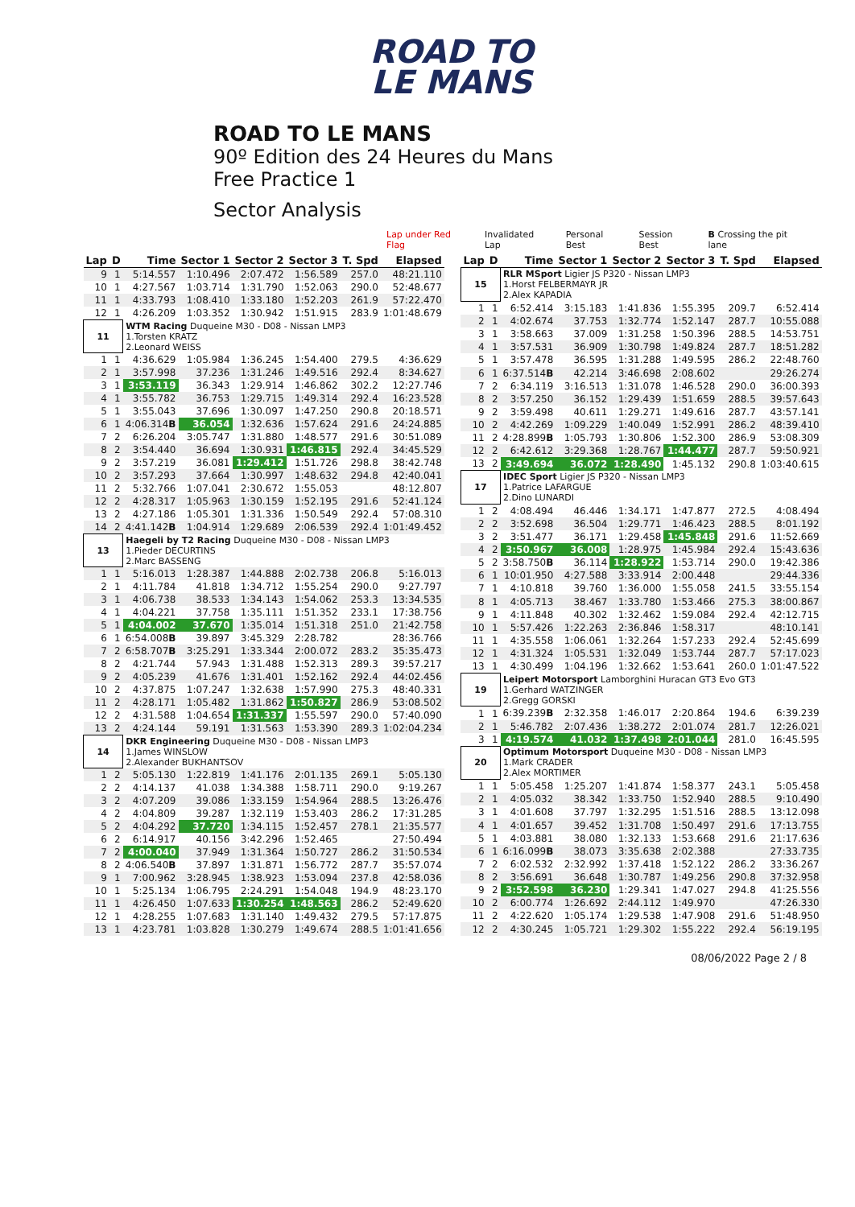ROAD TO
LE MANS
ROAD TO LE MANS
90º Edition des 24 Heures du Mans
Free Practice 1
Sector Analysis
Lap under Red Flag Invalidated Lap Personal Best Session Best B Crossing the pit lane
| Lap | D | Time | Sector 1 | Sector 2 | Sector 3 | T. Spd | Elapsed |
| --- | --- | --- | --- | --- | --- | --- | --- |
| 9 | 1 | 5:14.557 | 1:10.496 | 2:07.472 | 1:56.589 | 257.0 | 48:21.110 |
| 10 | 1 | 4:27.567 | 1:03.714 | 1:31.790 | 1:52.063 | 290.0 | 52:48.677 |
| 11 | 1 | 4:33.793 | 1:08.410 | 1:33.180 | 1:52.203 | 261.9 | 57:22.470 |
| 12 | 1 | 4:26.209 | 1:03.352 | 1:30.942 | 1:51.915 | 283.9 | 1:01:48.679 |
| 11 | | WTM Racing Duqueine M30 - D08 - Nissan LMP3 1.Torsten KRATZ 2.Leonard WEISS | | | | | |
| 1 | 1 | 4:36.629 | 1:05.984 | 1:36.245 | 1:54.400 | 279.5 | 4:36.629 |
| 2 | 1 | 3:57.998 | 37.236 | 1:31.246 | 1:49.516 | 292.4 | 8:34.627 |
| 3 | 1 | 3:53.119 | 36.343 | 1:29.914 | 1:46.862 | 302.2 | 12:27.746 |
| 4 | 1 | 3:55.782 | 36.753 | 1:29.715 | 1:49.314 | 292.4 | 16:23.528 |
| 5 | 1 | 3:55.043 | 37.696 | 1:30.097 | 1:47.250 | 290.8 | 20:18.571 |
| 6 | 1 | 4:06.314 B | 36.054 | 1:32.636 | 1:57.624 | 291.6 | 24:24.885 |
| 7 | 2 | 6:26.204 | 3:05.747 | 1:31.880 | 1:48.577 | 291.6 | 30:51.089 |
| 8 | 2 | 3:54.440 | 36.694 | 1:30.931 | 1:46.815 | 292.4 | 34:45.529 |
| 9 | 2 | 3:57.219 | 36.081 | 1:29.412 | 1:51.726 | 298.8 | 38:42.748 |
| 10 | 2 | 3:57.293 | 37.664 | 1:30.997 | 1:48.632 | 294.8 | 42:40.041 |
| 11 | 2 | 5:32.766 | 1:07.041 | 2:30.672 | 1:55.053 | | 48:12.807 |
| 12 | 2 | 4:28.317 | 1:05.963 | 1:30.159 | 1:52.195 | 291.6 | 52:41.124 |
| 13 | 2 | 4:27.186 | 1:05.301 | 1:31.336 | 1:50.549 | 292.4 | 57:08.310 |
| 14 | 2 | 4:41.142 B | 1:04.914 | 1:29.689 | 2:06.539 | 292.4 | 1:01:49.452 |
| 13 | | Haegeli by T2 Racing Duqueine M30 - D08 - Nissan LMP3 1.Pieder DECURTINS 2.Marc BASSENG | | | | | |
| 1 | 1 | 5:16.013 | 1:28.387 | 1:44.888 | 2:02.738 | 206.8 | 5:16.013 |
| 2 | 1 | 4:11.784 | 41.818 | 1:34.712 | 1:55.254 | 290.0 | 9:27.797 |
| 3 | 1 | 4:06.738 | 38.533 | 1:34.143 | 1:54.062 | 253.3 | 13:34.535 |
| 4 | 1 | 4:04.221 | 37.758 | 1:35.111 | 1:51.352 | 233.1 | 17:38.756 |
| 5 | 1 | 4:04.002 | 37.670 | 1:35.014 | 1:51.318 | 251.0 | 21:42.758 |
| 6 | 1 | 6:54.008 B | 39.897 | 3:45.329 | 2:28.782 | | 28:36.766 |
| 7 | 2 | 6:58.707 B | 3:25.291 | 1:33.344 | 2:00.072 | 283.2 | 35:35.473 |
| 8 | 2 | 4:21.744 | 57.943 | 1:31.488 | 1:52.313 | 289.3 | 39:57.217 |
| 9 | 2 | 4:05.239 | 41.676 | 1:31.401 | 1:52.162 | 292.4 | 44:02.456 |
| 10 | 2 | 4:37.875 | 1:07.247 | 1:32.638 | 1:57.990 | 275.3 | 48:40.331 |
| 11 | 2 | 4:28.171 | 1:05.482 | 1:31.862 | 1:50.827 | 286.9 | 53:08.502 |
| 12 | 2 | 4:31.588 | 1:04.654 | 1:31.337 | 1:55.597 | 290.0 | 57:40.090 |
| 13 | 2 | 4:24.144 | 59.191 | 1:31.563 | 1:53.390 | 289.3 | 1:02:04.234 |
| 14 | | DKR Engineering Duqueine M30 - D08 - Nissan LMP3 1.James WINSLOW 2.Alexander BUKHANTSOV | | | | | |
| 1 | 2 | 5:05.130 | 1:22.819 | 1:41.176 | 2:01.135 | 269.1 | 5:05.130 |
| 2 | 2 | 4:14.137 | 41.038 | 1:34.388 | 1:58.711 | 290.0 | 9:19.267 |
| 3 | 2 | 4:07.209 | 39.086 | 1:33.159 | 1:54.964 | 288.5 | 13:26.476 |
| 4 | 2 | 4:04.809 | 39.287 | 1:32.119 | 1:53.403 | 286.2 | 17:31.285 |
| 5 | 2 | 4:04.292 | 37.720 | 1:34.115 | 1:52.457 | 278.1 | 21:35.577 |
| 6 | 2 | 6:14.917 | 40.156 | 3:42.296 | 1:52.465 | | 27:50.494 |
| 7 | 2 | 4:00.040 | 37.949 | 1:31.364 | 1:50.727 | 286.2 | 31:50.534 |
| 8 | 2 | 4:06.540 B | 37.897 | 1:31.871 | 1:56.772 | 287.7 | 35:57.074 |
| 9 | 1 | 7:00.962 | 3:28.945 | 1:38.923 | 1:53.094 | 237.8 | 42:58.036 |
| 10 | 1 | 5:25.134 | 1:06.795 | 2:24.291 | 1:54.048 | 194.9 | 48:23.170 |
| 11 | 1 | 4:26.450 | 1:07.633 | 1:30.254 | 1:48.563 | 286.2 | 52:49.620 |
| 12 | 1 | 4:28.255 | 1:07.683 | 1:31.140 | 1:49.432 | 279.5 | 57:17.875 |
| 13 | 1 | 4:23.781 | 1:03.828 | 1:30.279 | 1:49.674 | 288.5 | 1:01:41.656 |
| Lap | D | Time | Sector 1 | Sector 2 | Sector 3 | T. Spd | Elapsed |
| --- | --- | --- | --- | --- | --- | --- | --- |
| 15 | | RLR MSport Ligier JS P320 - Nissan LMP3 1.Horst FELBERMAYR JR 2.Alex KAPADIA | | | | | |
| 1 | 1 | 6:52.414 | 3:15.183 | 1:41.836 | 1:55.395 | 209.7 | 6:52.414 |
| 2 | 1 | 4:02.674 | 37.753 | 1:32.774 | 1:52.147 | 287.7 | 10:55.088 |
| 3 | 1 | 3:58.663 | 37.009 | 1:31.258 | 1:50.396 | 288.5 | 14:53.751 |
| 4 | 1 | 3:57.531 | 36.909 | 1:30.798 | 1:49.824 | 287.7 | 18:51.282 |
| 5 | 1 | 3:57.478 | 36.595 | 1:31.288 | 1:49.595 | 286.2 | 22:48.760 |
| 6 | 1 | 6:37.514 B | 42.214 | 3:46.698 | 2:08.602 | | 29:26.274 |
| 7 | 2 | 6:34.119 | 3:16.513 | 1:31.078 | 1:46.528 | 290.0 | 36:00.393 |
| 8 | 2 | 3:57.250 | 36.152 | 1:29.439 | 1:51.659 | 288.5 | 39:57.643 |
| 9 | 2 | 3:59.498 | 40.611 | 1:29.271 | 1:49.616 | 287.7 | 43:57.141 |
| 10 | 2 | 4:42.269 | 1:09.229 | 1:40.049 | 1:52.991 | 286.2 | 48:39.410 |
| 11 | 2 | 4:28.899 B | 1:05.793 | 1:30.806 | 1:52.300 | 286.9 | 53:08.309 |
| 12 | 2 | 6:42.612 | 3:29.368 | 1:28.767 | 1:44.477 | 287.7 | 59:50.921 |
| 13 | 2 | 3:49.694 | 36.072 | 1:28.490 | 1:45.132 | 290.8 | 1:03:40.615 |
| 17 | | IDEC Sport Ligier JS P320 - Nissan LMP3 1.Patrice LAFARGUE 2.Dino LUNARDI | | | | | |
| 1 | 2 | 4:08.494 | 46.446 | 1:34.171 | 1:47.877 | 272.5 | 4:08.494 |
| 2 | 2 | 3:52.698 | 36.504 | 1:29.771 | 1:46.423 | 288.5 | 8:01.192 |
| 3 | 2 | 3:51.477 | 36.171 | 1:29.458 | 1:45.848 | 291.6 | 11:52.669 |
| 4 | 2 | 3:50.967 | 36.008 | 1:28.975 | 1:45.984 | 292.4 | 15:43.636 |
| 5 | 2 | 3:58.750 B | 36.114 | 1:28.922 | 1:53.714 | 290.0 | 19:42.386 |
| 6 | 1 | 10:01.950 | 4:27.588 | 3:33.914 | 2:00.448 | | 29:44.336 |
| 7 | 1 | 4:10.818 | 39.760 | 1:36.000 | 1:55.058 | 241.5 | 33:55.154 |
| 8 | 1 | 4:05.713 | 38.467 | 1:33.780 | 1:53.466 | 275.3 | 38:00.867 |
| 9 | 1 | 4:11.848 | 40.302 | 1:32.462 | 1:59.084 | 292.4 | 42:12.715 |
| 10 | 1 | 5:57.426 | 1:22.263 | 2:36.846 | 1:58.317 | | 48:10.141 |
| 11 | 1 | 4:35.558 | 1:06.061 | 1:32.264 | 1:57.233 | 292.4 | 52:45.699 |
| 12 | 1 | 4:31.324 | 1:05.531 | 1:32.049 | 1:53.744 | 287.7 | 57:17.023 |
| 13 | 1 | 4:30.499 | 1:04.196 | 1:32.662 | 1:53.641 | 260.0 | 1:01:47.522 |
| 19 | | Leipert Motorsport Lamborghini Huracan GT3 Evo GT3 1.Gerhard WATZINGER 2.Gregg GORSKI | | | | | |
| 1 | 1 | 6:39.239 B | 2:32.358 | 1:46.017 | 2:20.864 | 194.6 | 6:39.239 |
| 2 | 1 | 5:46.782 | 2:07.436 | 1:38.272 | 2:01.074 | 281.7 | 12:26.021 |
| 3 | 1 | 4:19.574 | 41.032 | 1:37.498 | 2:01.044 | 281.0 | 16:45.595 |
| 20 | | Optimum Motorsport Duqueine M30 - D08 - Nissan LMP3 1.Mark CRADER 2.Alex MORTIMER | | | | | |
| 1 | 1 | 5:05.458 | 1:25.207 | 1:41.874 | 1:58.377 | 243.1 | 5:05.458 |
| 2 | 1 | 4:05.032 | 38.342 | 1:33.750 | 1:52.940 | 288.5 | 9:10.490 |
| 3 | 1 | 4:01.608 | 37.797 | 1:32.295 | 1:51.516 | 288.5 | 13:12.098 |
| 4 | 1 | 4:01.657 | 39.452 | 1:31.708 | 1:50.497 | 291.6 | 17:13.755 |
| 5 | 1 | 4:03.881 | 38.080 | 1:32.133 | 1:53.668 | 291.6 | 21:17.636 |
| 6 | 1 | 6:16.099 B | 38.073 | 3:35.638 | 2:02.388 | | 27:33.735 |
| 7 | 2 | 6:02.532 | 2:32.992 | 1:37.418 | 1:52.122 | 286.2 | 33:36.267 |
| 8 | 2 | 3:56.691 | 36.648 | 1:30.787 | 1:49.256 | 290.8 | 37:32.958 |
| 9 | 2 | 3:52.598 | 36.230 | 1:29.341 | 1:47.027 | 294.8 | 41:25.556 |
| 10 | 2 | 6:00.774 | 1:26.692 | 2:44.112 | 1:49.970 | | 47:26.330 |
| 11 | 2 | 4:22.620 | 1:05.174 | 1:29.538 | 1:47.908 | 291.6 | 51:48.950 |
| 12 | 2 | 4:30.245 | 1:05.721 | 1:29.302 | 1:55.222 | 292.4 | 56:19.195 |
08/06/2022 Page 2 / 8